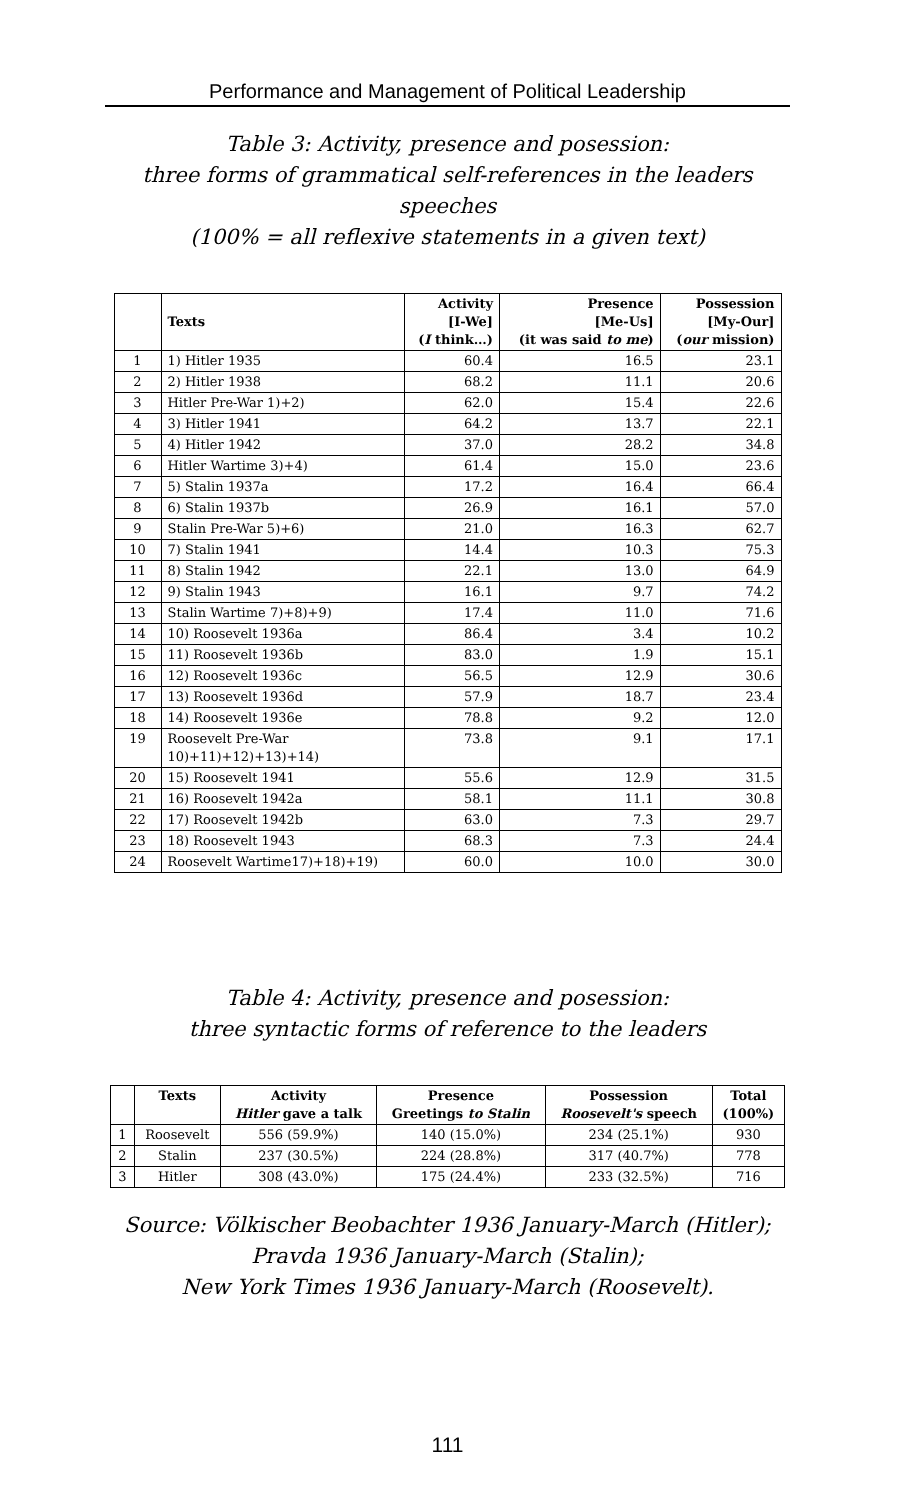Performance and Management of Political Leadership
Table 3: Activity, presence and posession:
three forms of grammatical self-references in the leaders speeches
(100% = all reflexive statements in a given text)
| | Texts | Activity [I-We] ( I think…) | Presence [Me-Us] (it was said to me ) | Possession [My-Our] ( our mission) |
| --- | --- | --- | --- | --- |
| 1 | 1) Hitler 1935 | 60.4 | 16.5 | 23.1 |
| 2 | 2) Hitler 1938 | 68.2 | 11.1 | 20.6 |
| 3 | Hitler Pre-War 1)+2) | 62.0 | 15.4 | 22.6 |
| 4 | 3) Hitler 1941 | 64.2 | 13.7 | 22.1 |
| 5 | 4) Hitler 1942 | 37.0 | 28.2 | 34.8 |
| 6 | Hitler Wartime 3)+4) | 61.4 | 15.0 | 23.6 |
| 7 | 5) Stalin 1937a | 17.2 | 16.4 | 66.4 |
| 8 | 6) Stalin 1937b | 26.9 | 16.1 | 57.0 |
| 9 | Stalin Pre-War 5)+6) | 21.0 | 16.3 | 62.7 |
| 10 | 7) Stalin 1941 | 14.4 | 10.3 | 75.3 |
| 11 | 8) Stalin 1942 | 22.1 | 13.0 | 64.9 |
| 12 | 9) Stalin 1943 | 16.1 | 9.7 | 74.2 |
| 13 | Stalin Wartime 7)+8)+9) | 17.4 | 11.0 | 71.6 |
| 14 | 10) Roosevelt 1936a | 86.4 | 3.4 | 10.2 |
| 15 | 11) Roosevelt 1936b | 83.0 | 1.9 | 15.1 |
| 16 | 12) Roosevelt 1936c | 56.5 | 12.9 | 30.6 |
| 17 | 13) Roosevelt 1936d | 57.9 | 18.7 | 23.4 |
| 18 | 14) Roosevelt 1936e | 78.8 | 9.2 | 12.0 |
| 19 | Roosevelt Pre-War 10)+11)+12)+13)+14) | 73.8 | 9.1 | 17.1 |
| 20 | 15) Roosevelt 1941 | 55.6 | 12.9 | 31.5 |
| 21 | 16) Roosevelt 1942a | 58.1 | 11.1 | 30.8 |
| 22 | 17) Roosevelt 1942b | 63.0 | 7.3 | 29.7 |
| 23 | 18) Roosevelt 1943 | 68.3 | 7.3 | 24.4 |
| 24 | Roosevelt Wartime17)+18)+19) | 60.0 | 10.0 | 30.0 |
Table 4: Activity, presence and posession:
three syntactic forms of reference to the leaders
| | Texts | Activity Hitler gave a talk | Presence Greetings to Stalin | Possession Roosevelt's speech | Total (100%) |
| --- | --- | --- | --- | --- | --- |
| 1 | Roosevelt | 556 (59.9%) | 140 (15.0%) | 234 (25.1%) | 930 |
| 2 | Stalin | 237 (30.5%) | 224 (28.8%) | 317 (40.7%) | 778 |
| 3 | Hitler | 308 (43.0%) | 175 (24.4%) | 233 (32.5%) | 716 |
Source: Völkischer Beobachter 1936 January-March (Hitler);
Pravda 1936 January-March (Stalin);
New York Times 1936 January-March (Roosevelt).
111